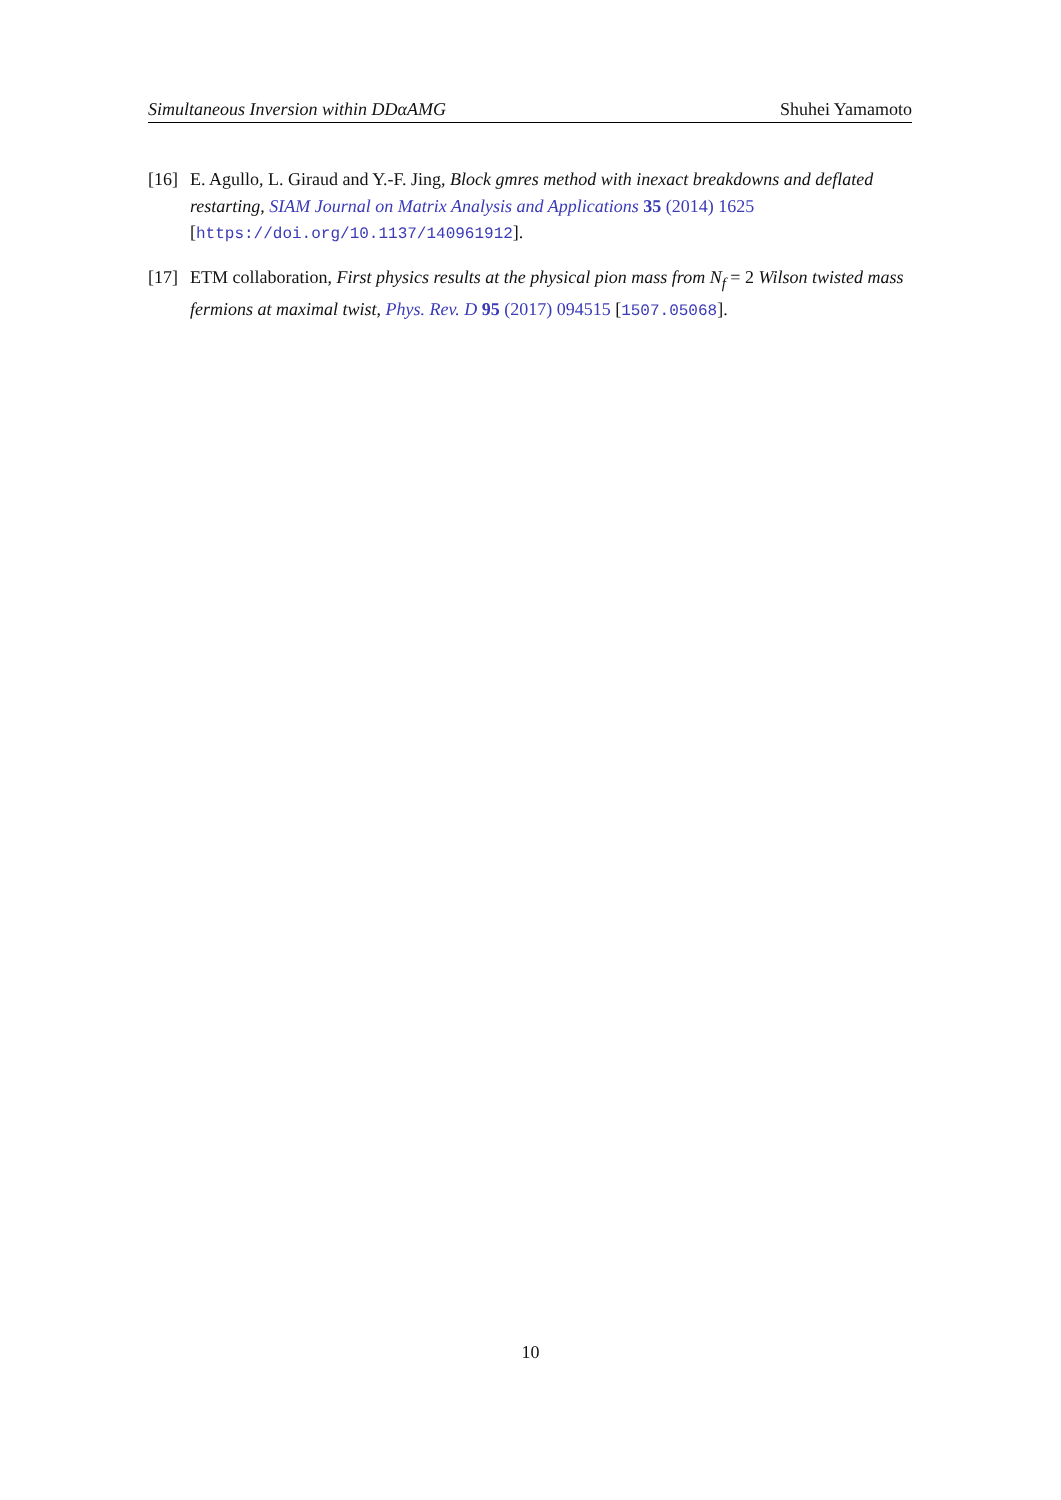Simultaneous Inversion within DDαAMG Shuhei Yamamoto
[16] E. Agullo, L. Giraud and Y.-F. Jing, Block gmres method with inexact breakdowns and deflated restarting, SIAM Journal on Matrix Analysis and Applications 35 (2014) 1625 [https://doi.org/10.1137/140961912].
[17] ETM collaboration, First physics results at the physical pion mass from N<sub>f</sub> = 2 Wilson twisted mass fermions at maximal twist, Phys. Rev. D 95 (2017) 094515 [1507.05068].
10